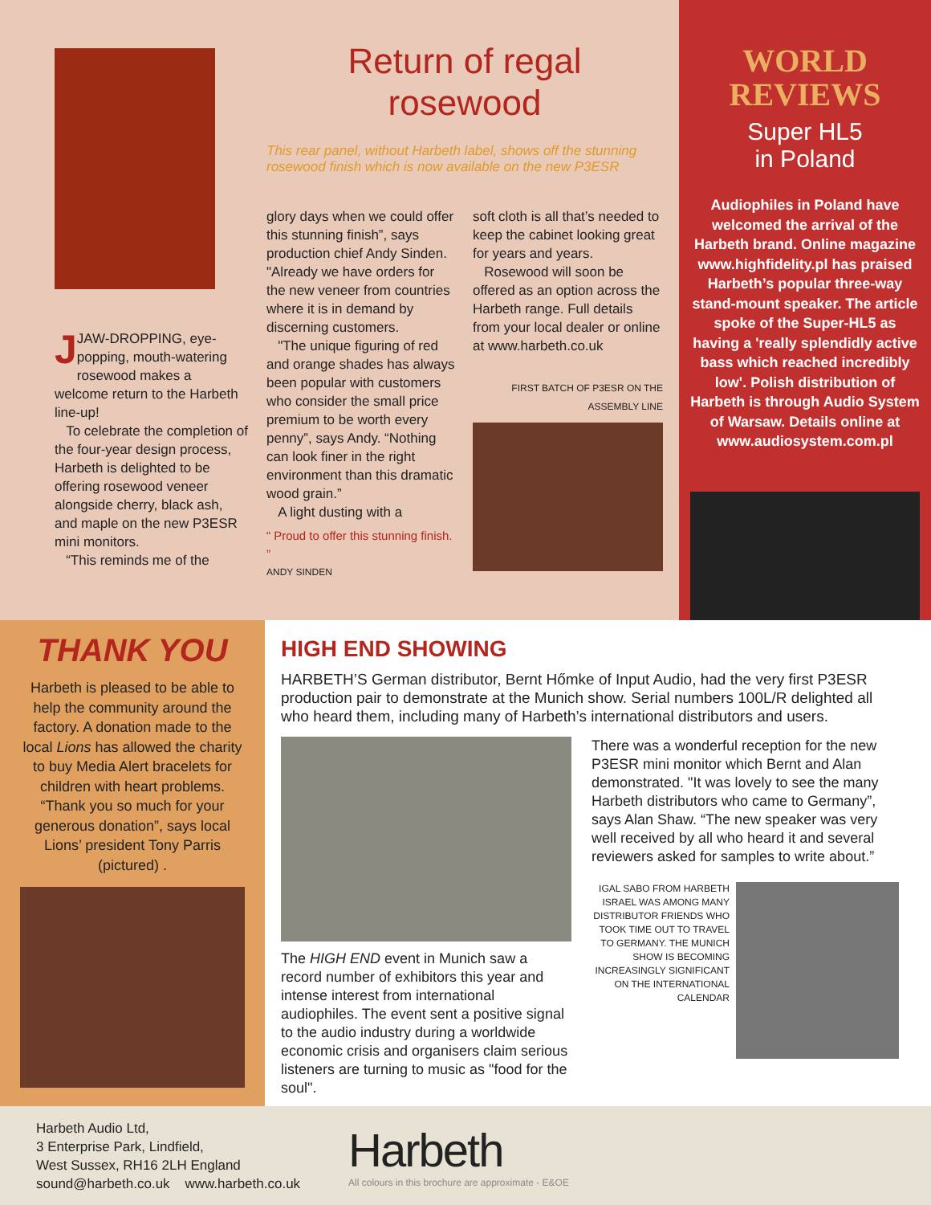JJAW-DROPPING, eye-popping, mouth-watering rosewood makes a welcome return to the Harbeth line-up!
To celebrate the completion of the four-year design process, Harbeth is delighted to be offering rosewood veneer alongside cherry, black ash, and maple on the new P3ESR mini monitors.
“This reminds me of the
Return of regal rosewood
This rear panel, without Harbeth label, shows off the stunning rosewood finish which is now available on the new P3ESR
glory days when we could offer this stunning finish”, says production chief Andy Sinden.
"Already we have orders for the new veneer from countries where it is in demand by discerning customers.
"The unique figuring of red and orange shades has always been popular with customers who consider the small price premium to be worth every penny”, says Andy. “Nothing can look finer in the right environment than this dramatic wood grain.”
A light dusting with a
“ Proud to offer this stunning finish. ”
ANDY SINDEN
soft cloth is all that’s needed to keep the cabinet looking great for years and years.
Rosewood will soon be offered as an option across the Harbeth range. Full details from your local dealer or online at www.harbeth.co.uk
FIRST BATCH OF P3ESR ON THE ASSEMBLY LINE
WORLD REVIEWS
Super HL5
in Poland
Audiophiles in Poland have welcomed the arrival of the Harbeth brand. Online magazine www.highfidelity.pl has praised Harbeth’s popular three-way stand-mount speaker. The article spoke of the Super-HL5 as having a 'really splendidly active bass which reached incredibly low'. Polish distribution of Harbeth is through Audio System of Warsaw. Details online at www.audiosystem.com.pl
THANK YOU
Harbeth is pleased to be able to help the community around the factory. A donation made to the local Lions has allowed the charity to buy Media Alert bracelets for children with heart problems. “Thank you so much for your generous donation”, says local Lions’ president Tony Parris (pictured) .
HIGH END SHOWING
HARBETH’S German distributor, Bernt Hőmke of Input Audio, had the very first P3ESR production pair to demonstrate at the Munich show. Serial numbers 100L/R delighted all who heard them, including many of Harbeth’s international distributors and users.
The HIGH END event in Munich saw a record number of exhibitors this year and intense interest from international audiophiles. The event sent a positive signal to the audio industry during a worldwide economic crisis and organisers claim serious listeners are turning to music as "food for the soul".
There was a wonderful reception for the new P3ESR mini monitor which Bernt and Alan demonstrated. "It was lovely to see the many Harbeth distributors who came to Germany”, says Alan Shaw. “The new speaker was very well received by all who heard it and several reviewers asked for samples to write about.”
IGAL SABO FROM HARBETH ISRAEL WAS AMONG MANY DISTRIBUTOR FRIENDS WHO TOOK TIME OUT TO TRAVEL TO GERMANY. THE MUNICH SHOW IS BECOMING INCREASINGLY SIGNIFICANT ON THE INTERNATIONAL CALENDAR
Harbeth Audio Ltd,
3 Enterprise Park, Lindfield,
West Sussex, RH16 2LH England
sound@harbeth.co.uk www.harbeth.co.uk
Harbeth
All colours in this brochure are approximate - E&OE